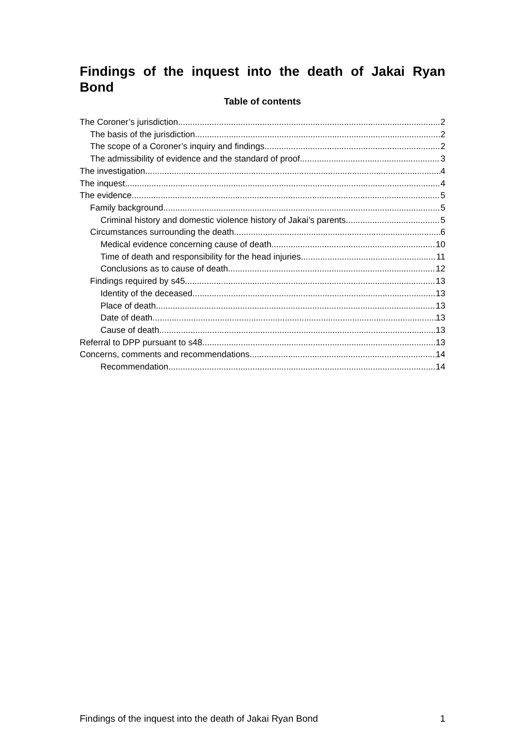Findings of the inquest into the death of Jakai Ryan Bond
Table of contents
The Coroner’s jurisdiction 2
The basis of the jurisdiction 2
The scope of a Coroner’s inquiry and findings 2
The admissibility of evidence and the standard of proof 3
The investigation 4
The inquest 4
The evidence 5
Family background 5
Criminal history and domestic violence history of Jakai’s parents 5
Circumstances surrounding the death 6
Medical evidence concerning cause of death 10
Time of death and responsibility for the head injuries 11
Conclusions as to cause of death 12
Findings required by s45 13
Identity of the deceased 13
Place of death 13
Date of death 13
Cause of death 13
Referral to DPP pursuant to s48 13
Concerns, comments and recommendations 14
Recommendation 14
Findings of the inquest into the death of Jakai Ryan Bond 1